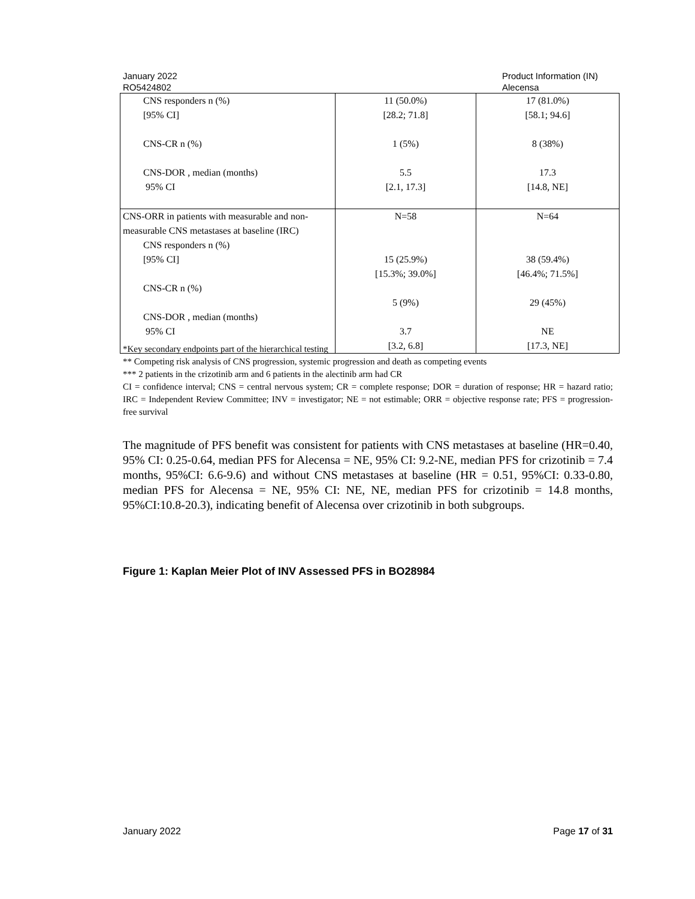January 2022
RO5424802
Product Information (IN)
Alecensa
| CNS responders n (%) [95% CI] CNS-CR n (%) CNS-DOR , median (months) 95% CI | 11 (50.0%) [28.2; 71.8] 1 (5%) 5.5 [2.1, 17.3] | 17 (81.0%) [58.1; 94.6] 8 (38%) 17.3 [14.8, NE] |
| CNS-ORR in patients with measurable and non-measurable CNS metastases at baseline (IRC) CNS responders n (%) [95% CI] CNS-CR n (%) CNS-DOR , median (months) 95% CI | N=58 15 (25.9%) [15.3%; 39.0%] 5 (9%) 3.7 [3.2, 6.8] | N=64 38 (59.4%) [46.4%; 71.5%] 29 (45%) NE [17.3, NE] |
*Key secondary endpoints part of the hierarchical testing
** Competing risk analysis of CNS progression, systemic progression and death as competing events
*** 2 patients in the crizotinib arm and 6 patients in the alectinib arm had CR
CI = confidence interval; CNS = central nervous system; CR = complete response; DOR = duration of response; HR = hazard ratio; IRC = Independent Review Committee; INV = investigator; NE = not estimable; ORR = objective response rate; PFS = progression-free survival
The magnitude of PFS benefit was consistent for patients with CNS metastases at baseline (HR=0.40, 95% CI: 0.25-0.64, median PFS for Alecensa = NE, 95% CI: 9.2-NE, median PFS for crizotinib = 7.4 months, 95%CI: 6.6-9.6) and without CNS metastases at baseline (HR = 0.51, 95%CI: 0.33-0.80, median PFS for Alecensa = NE, 95% CI: NE, NE, median PFS for crizotinib = 14.8 months, 95%CI:10.8-20.3), indicating benefit of Alecensa over crizotinib in both subgroups.
Figure 1: Kaplan Meier Plot of INV Assessed PFS in BO28984
January 2022 Page 17 of 31